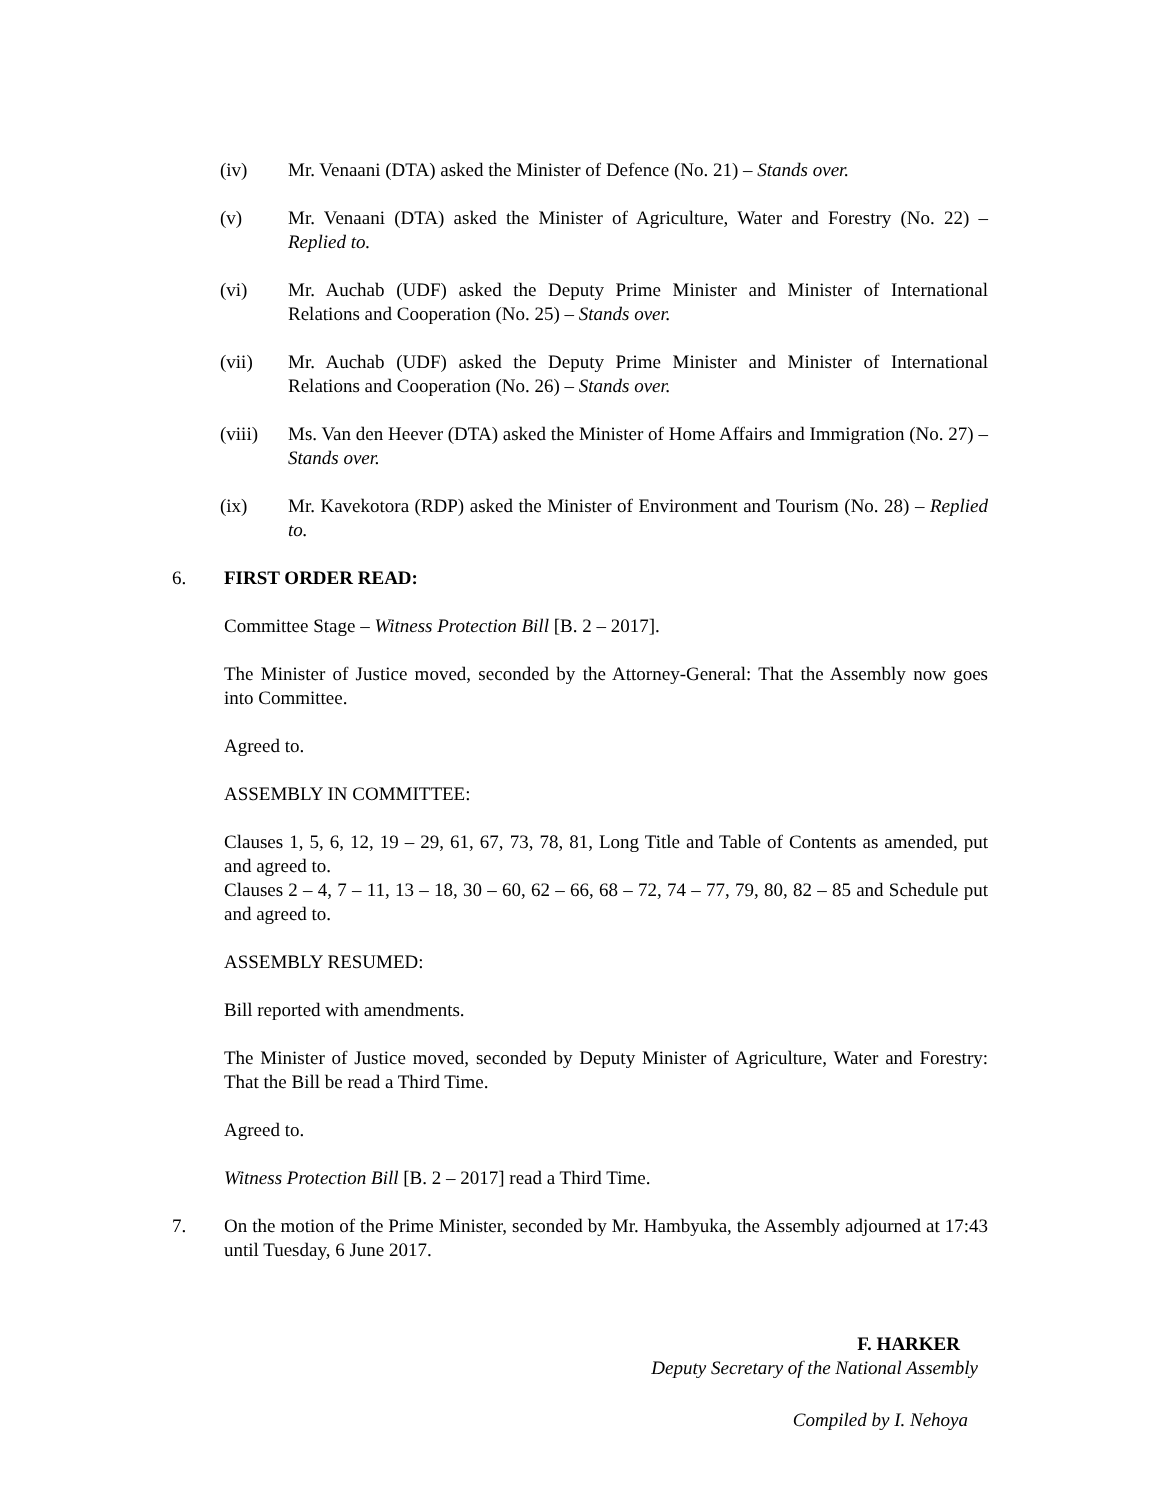(iv) Mr. Venaani (DTA) asked the Minister of Defence (No. 21) – Stands over.
(v) Mr. Venaani (DTA) asked the Minister of Agriculture, Water and Forestry (No. 22) – Replied to.
(vi) Mr. Auchab (UDF) asked the Deputy Prime Minister and Minister of International Relations and Cooperation (No. 25) – Stands over.
(vii) Mr. Auchab (UDF) asked the Deputy Prime Minister and Minister of International Relations and Cooperation (No. 26) – Stands over.
(viii)
Ms. Van den Heever (DTA) asked the Minister of Home Affairs and Immigration (No. 27) – Stands over.
(ix) Mr. Kavekotora (RDP) asked the Minister of Environment and Tourism (No. 28) – Replied to.
6. FIRST ORDER READ:
Committee Stage – Witness Protection Bill [B. 2 – 2017].
The Minister of Justice moved, seconded by the Attorney-General: That the Assembly now goes into Committee.
Agreed to.
ASSEMBLY IN COMMITTEE:
Clauses 1, 5, 6, 12, 19 – 29, 61, 67, 73, 78, 81, Long Title and Table of Contents as amended, put and agreed to.
Clauses 2 – 4, 7 – 11, 13 – 18, 30 – 60, 62 – 66, 68 – 72, 74 – 77, 79, 80, 82 – 85 and Schedule put and agreed to.
ASSEMBLY RESUMED:
Bill reported with amendments.
The Minister of Justice moved, seconded by Deputy Minister of Agriculture, Water and Forestry: That the Bill be read a Third Time.
Agreed to.
Witness Protection Bill [B. 2 – 2017] read a Third Time.
7. On the motion of the Prime Minister, seconded by Mr. Hambyuka, the Assembly adjourned at 17:43 until Tuesday, 6 June 2017.
F. HARKER
Deputy Secretary of the National Assembly
Compiled by I. Nehoya